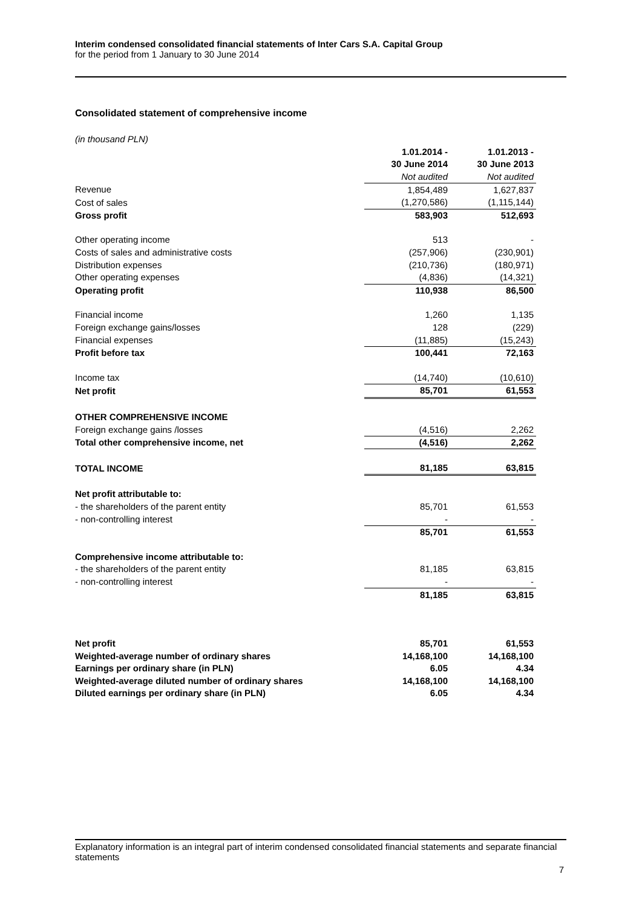Interim condensed consolidated financial statements of Inter Cars S.A. Capital Group
for the period from 1 January to 30 June 2014
Consolidated statement of comprehensive income
| (in thousand PLN) | | |
| | 1.01.2014 - | 1.01.2013 - |
| | 30 June 2014 | 30 June 2013 |
| | Not audited | Not audited |
| Revenue | 1,854,489 | 1,627,837 |
| Cost of sales | (1,270,586) | (1,115,144) |
| Gross profit | 583,903 | 512,693 |
| Other operating income | 513 | - |
| Costs of sales and administrative costs | (257,906) | (230,901) |
| Distribution expenses | (210,736) | (180,971) |
| Other operating expenses | (4,836) | (14,321) |
| Operating profit | 110,938 | 86,500 |
| Financial income | 1,260 | 1,135 |
| Foreign exchange gains/losses | 128 | (229) |
| Financial expenses | (11,885) | (15,243) |
| Profit before tax | 100,441 | 72,163 |
| Income tax | (14,740) | (10,610) |
| Net profit | 85,701 | 61,553 |
| OTHER COMPREHENSIVE INCOME | | |
| Foreign exchange gains /losses | (4,516) | 2,262 |
| Total other comprehensive income, net | (4,516) | 2,262 |
| TOTAL INCOME | 81,185 | 63,815 |
| Net profit attributable to: | | |
| - the shareholders of the parent entity | 85,701 | 61,553 |
| - non-controlling interest | - | - |
| | 85,701 | 61,553 |
| Comprehensive income attributable to: | | |
| - the shareholders of the parent entity | 81,185 | 63,815 |
| - non-controlling interest | - | - |
| | 81,185 | 63,815 |
| Net profit | 85,701 | 61,553 |
| Weighted-average number of ordinary shares | 14,168,100 | 14,168,100 |
| Earnings per ordinary share (in PLN) | 6.05 | 4.34 |
| Weighted-average diluted number of ordinary shares | 14,168,100 | 14,168,100 |
| Diluted earnings per ordinary share (in PLN) | 6.05 | 4.34 |
Explanatory information is an integral part of interim condensed consolidated financial statements and separate financial statements
7